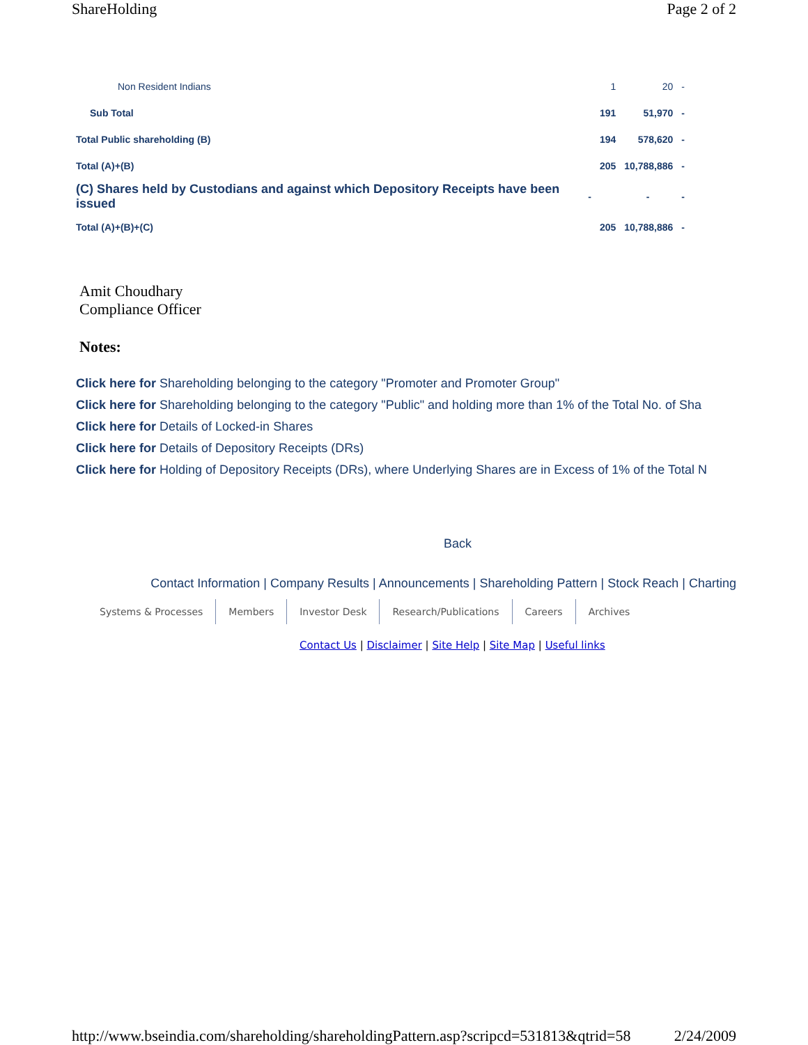ShareHolding Page 2 of 2
| Non Resident Indians | | 1 | 20 | - |
| Sub Total | | 191 | 51,970 | - |
| Total Public shareholding (B) | | 194 | 578,620 | - |
| Total (A)+(B) | | 205 | 10,788,886 | - |
| (C) Shares held by Custodians and against which Depository Receipts have been issued | - | | - | - |
| Total (A)+(B)+(C) | | 205 | 10,788,886 | - |
Amit Choudhary
Compliance Officer
Notes:
Click here for Shareholding belonging to the category "Promoter and Promoter Group"
Click here for Shareholding belonging to the category "Public" and holding more than 1% of the Total No. of Sha
Click here for Details of Locked-in Shares
Click here for Details of Depository Receipts (DRs)
Click here for Holding of Depository Receipts (DRs), where Underlying Shares are in Excess of 1% of the Total N
Back
Contact Information | Company Results | Announcements | Shareholding Pattern | Stock Reach | Charting
Systems & Processes Members Investor Desk Research/Publications Careers Archives
Contact Us | Disclaimer | Site Help | Site Map | Useful links
http://www.bseindia.com/shareholding/shareholdingPattern.asp?scripcd=531813&qtrid=58 2/24/2009